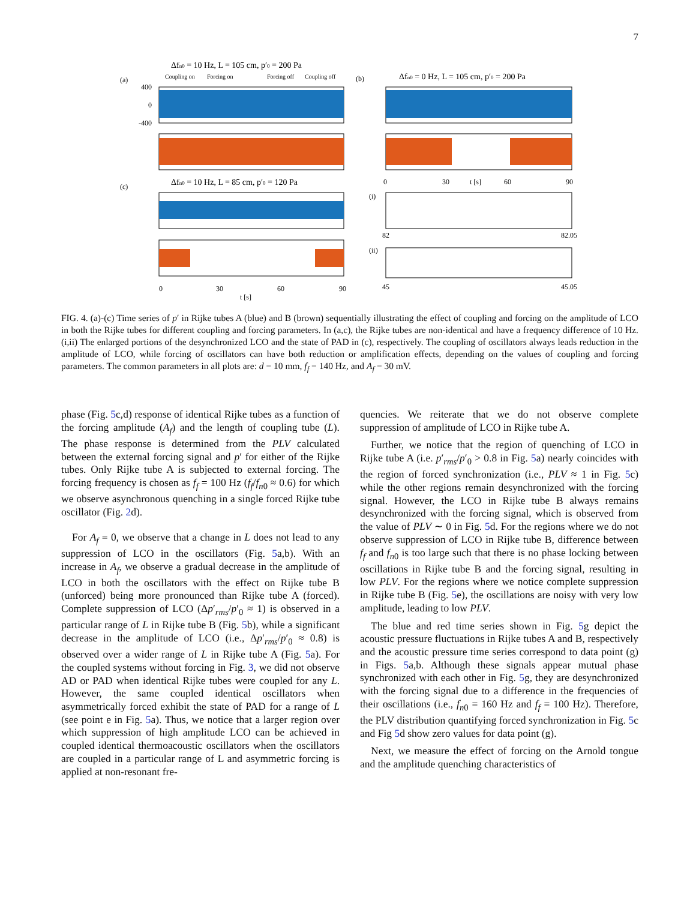7
Δfn0 = 10 Hz, L = 105 cm, p′0 = 200 Pa
Coupling on
Forcing on
Forcing off
Coupling off
(a)
(b)
(c)
Δfn0 = 0 Hz, L = 105 cm, p′0 = 200 Pa
Δfn0 = 10 Hz, L = 85 cm, p′0 = 120 Pa
(i)
(ii)
400
0
-400
0
30
60
90
t [s]
0
30
t [s]
60
90
82
82.05
45
45.05
FIG. 4. (a)-(c) Time series of p′ in Rijke tubes A (blue) and B (brown) sequentially illustrating the effect of coupling and forcing on the amplitude of LCO in both the Rijke tubes for different coupling and forcing parameters. In (a,c), the Rijke tubes are non-identical and have a frequency difference of 10 Hz. (i,ii) The enlarged portions of the desynchronized LCO and the state of PAD in (c), respectively. The coupling of oscillators always leads reduction in the amplitude of LCO, while forcing of oscillators can have both reduction or amplification effects, depending on the values of coupling and forcing parameters. The common parameters in all plots are: d = 10 mm, f<sub>f</sub> = 140 Hz, and A<sub>f</sub> = 30 mV.
phase (Fig. 5c,d) response of identical Rijke tubes as a function of the forcing amplitude (A<sub>f</sub>) and the length of coupling tube (L). The phase response is determined from the PLV calculated between the external forcing signal and p′ for either of the Rijke tubes. Only Rijke tube A is subjected to external forcing. The forcing frequency is chosen as f<sub>f</sub> = 100 Hz (f<sub>f</sub>/f<sub>n0</sub> ≈ 0.6) for which we observe asynchronous quenching in a single forced Rijke tube oscillator (Fig. 2d).
For A<sub>f</sub> = 0, we observe that a change in L does not lead to any suppression of LCO in the oscillators (Fig. 5a,b). With an increase in A<sub>f</sub>, we observe a gradual decrease in the amplitude of LCO in both the oscillators with the effect on Rijke tube B (unforced) being more pronounced than Rijke tube A (forced). Complete suppression of LCO (Δp′<sub>rms</sub>/p′<sub>0</sub> ≈ 1) is observed in a particular range of L in Rijke tube B (Fig. 5b), while a significant decrease in the amplitude of LCO (i.e., Δp′<sub>rms</sub>/p′<sub>0</sub> ≈ 0.8) is observed over a wider range of L in Rijke tube A (Fig. 5a). For the coupled systems without forcing in Fig. 3, we did not observe AD or PAD when identical Rijke tubes were coupled for any L. However, the same coupled identical oscillators when asymmetrically forced exhibit the state of PAD for a range of L (see point e in Fig. 5a). Thus, we notice that a larger region over which suppression of high amplitude LCO can be achieved in coupled identical thermoacoustic oscillators when the oscillators are coupled in a particular range of L and asymmetric forcing is applied at non-resonant fre-
quencies. We reiterate that we do not observe complete suppression of amplitude of LCO in Rijke tube A.
Further, we notice that the region of quenching of LCO in Rijke tube A (i.e. p′<sub>rms</sub>/p′<sub>0</sub> > 0.8 in Fig. 5a) nearly coincides with the region of forced synchronization (i.e., PLV ≈ 1 in Fig. 5c) while the other regions remain desynchronized with the forcing signal. However, the LCO in Rijke tube B always remains desynchronized with the forcing signal, which is observed from the value of PLV ∼ 0 in Fig. 5d. For the regions where we do not observe suppression of LCO in Rijke tube B, difference between f<sub>f</sub> and f<sub>n0</sub> is too large such that there is no phase locking between oscillations in Rijke tube B and the forcing signal, resulting in low PLV. For the regions where we notice complete suppression in Rijke tube B (Fig. 5e), the oscillations are noisy with very low amplitude, leading to low PLV.
The blue and red time series shown in Fig. 5g depict the acoustic pressure fluctuations in Rijke tubes A and B, respectively and the acoustic pressure time series correspond to data point (g) in Figs. 5a,b. Although these signals appear mutual phase synchronized with each other in Fig. 5g, they are desynchronized with the forcing signal due to a difference in the frequencies of their oscillations (i.e., f<sub>n0</sub> = 160 Hz and f<sub>f</sub> = 100 Hz). Therefore, the PLV distribution quantifying forced synchronization in Fig. 5c and Fig 5d show zero values for data point (g).
Next, we measure the effect of forcing on the Arnold tongue and the amplitude quenching characteristics of